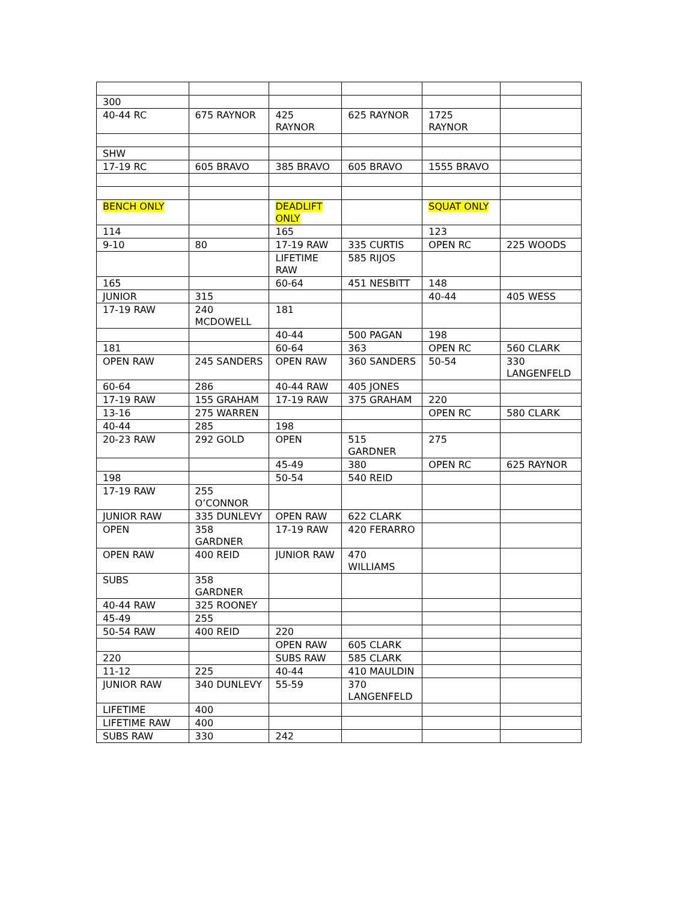| 300 | | | | | |
| 40-44 RC | 675 RAYNOR | 425 RAYNOR | 625 RAYNOR | 1725 RAYNOR | |
| SHW | | | | | |
| 17-19 RC | 605 BRAVO | 385 BRAVO | 605 BRAVO | 1555 BRAVO | |
| BENCH ONLY | | DEADLIFT ONLY | | SQUAT ONLY | |
| 114 | | 165 | | 123 | |
| 9-10 | 80 | 17-19 RAW | 335 CURTIS | OPEN RC | 225 WOODS |
| | | LIFETIME RAW | 585 RIJOS | | |
| 165 | | 60-64 | 451 NESBITT | 148 | |
| JUNIOR | 315 | | | 40-44 | 405 WESS |
| 17-19 RAW | 240 MCDOWELL | 181 | | | |
| | | 40-44 | 500 PAGAN | 198 | |
| 181 | | 60-64 | 363 | OPEN RC | 560 CLARK |
| OPEN RAW | 245 SANDERS | OPEN RAW | 360 SANDERS | 50-54 | 330 LANGENFELD |
| 60-64 | 286 | 40-44 RAW | 405 JONES | | |
| 17-19 RAW | 155 GRAHAM | 17-19 RAW | 375 GRAHAM | 220 | |
| 13-16 | 275 WARREN | | | OPEN RC | 580 CLARK |
| 40-44 | 285 | 198 | | | |
| 20-23 RAW | 292 GOLD | OPEN | 515 GARDNER | 275 | |
| | | 45-49 | 380 | OPEN RC | 625 RAYNOR |
| 198 | | 50-54 | 540 REID | | |
| 17-19 RAW | 255 O’CONNOR | | | | |
| JUNIOR RAW | 335 DUNLEVY | OPEN RAW | 622 CLARK | | |
| OPEN | 358 GARDNER | 17-19 RAW | 420 FERARRO | | |
| OPEN RAW | 400 REID | JUNIOR RAW | 470 WILLIAMS | | |
| SUBS | 358 GARDNER | | | | |
| 40-44 RAW | 325 ROONEY | | | | |
| 45-49 | 255 | | | | |
| 50-54 RAW | 400 REID | 220 | | | |
| | | OPEN RAW | 605 CLARK | | |
| 220 | | SUBS RAW | 585 CLARK | | |
| 11-12 | 225 | 40-44 | 410 MAULDIN | | |
| JUNIOR RAW | 340 DUNLEVY | 55-59 | 370 LANGENFELD | | |
| LIFETIME | 400 | | | | |
| LIFETIME RAW | 400 | | | | |
| SUBS RAW | 330 | 242 | | | |